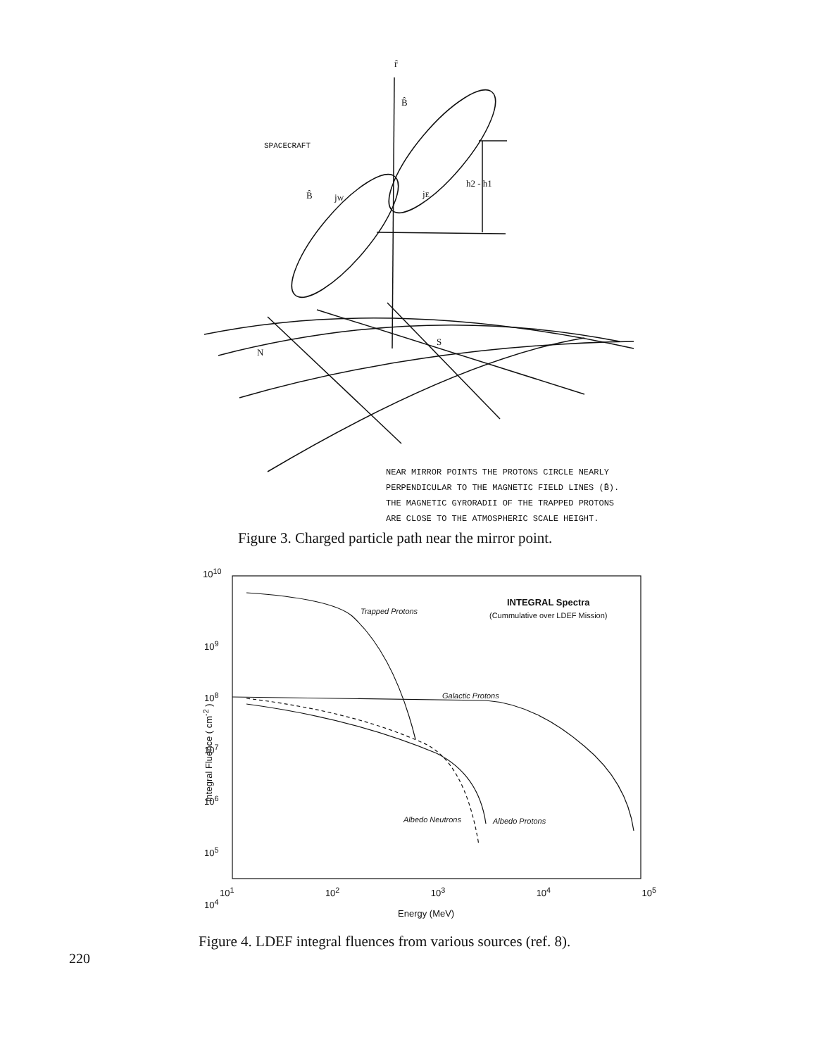SPACECRAFT
r̂
B̂
B̂
jW
jE
h2 - h1
N
S
NEAR MIRROR POINTS THE PROTONS CIRCLE NEARLY
PERPENDICULAR TO THE MAGNETIC FIELD LINES (B̂).
THE MAGNETIC GYRORADII OF THE TRAPPED PROTONS
ARE CLOSE TO THE ATMOSPHERIC SCALE HEIGHT.
Figure 3. Charged particle path near the mirror point.
10<sup>10</sup>
10<sup>9</sup>
10<sup>8</sup>
10<sup>7</sup>
10<sup>6</sup>
10<sup>5</sup>
10<sup>4</sup>
Integral Fluence ( cm<sup>-2</sup> )
INTEGRAL Spectra
(Cummulative over LDEF Mission)
Trapped Protons
Galactic Protons
Albedo Neutrons Albedo Protons
10<sup>1</sup> 10<sup>2</sup> 10<sup>3</sup> 10<sup>4</sup> 10<sup>5</sup>
Energy (MeV)
Figure 4. LDEF integral fluences from various sources (ref. 8).
220